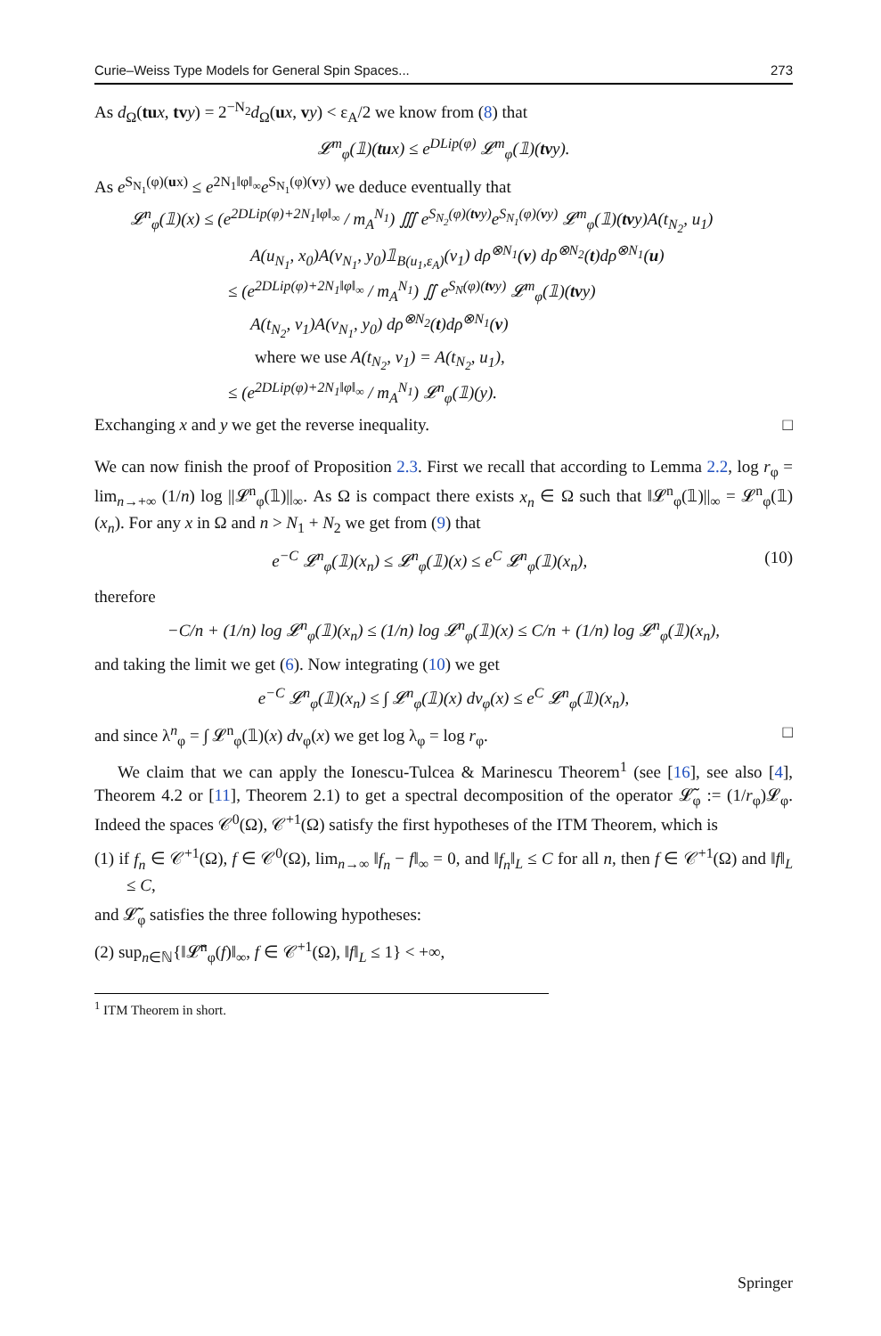Curie–Weiss Type Models for General Spin Spaces... 273
As d<sub>Ω</sub>(tu x, tv y) = 2<sup>−N<sub>2</sub></sup>d<sub>Ω</sub>(ux, vy) < ε<sub>A</sub>/2 we know from (8) that
𝓛<sup>m</sup><sub>φ</sub>(𝟙)(tux) ≤ e<sup>DLip(φ)</sup> 𝓛<sup>m</sup><sub>φ</sub>(𝟙)(tvy).
As e<sup>S<sub>N<sub>1</sub></sub>(φ)(ux)</sup> ≤ e<sup>2N<sub>1</sub>‖φ‖<sub>∞</sub></sup>e<sup>S<sub>N<sub>1</sub></sub>(φ)(vy)</sup> we deduce eventually that
𝓛<sup>n</sup><sub>φ</sub>(𝟙)(x) ≤ (e<sup>2DLip(φ)+2N<sub>1</sub>‖φ‖<sub>∞</sub></sup> / m<sub>A</sub><sup>N<sub>1</sub></sup>) ∭ e<sup>S<sub>N<sub>2</sub></sub>(φ)(tvy)</sup>e<sup>S<sub>N<sub>1</sub></sub>(φ)(vy)</sup> 𝓛<sup>m</sup><sub>φ</sub>(𝟙)(tvy)A(t<sub>N<sub>2</sub></sub>, u<sub>1</sub>)
A(u<sub>N<sub>1</sub></sub>, x<sub>0</sub>)A(v<sub>N<sub>1</sub></sub>, y<sub>0</sub>)𝟙<sub>B(u<sub>1</sub>,ε<sub>A</sub>)</sub>(v<sub>1</sub>) dρ<sup>⊗N<sub>1</sub></sup>(v) dρ<sup>⊗N<sub>2</sub></sup>(t)dρ<sup>⊗N<sub>1</sub></sup>(u)
≤ (e<sup>2DLip(φ)+2N<sub>1</sub>‖φ‖<sub>∞</sub></sup> / m<sub>A</sub><sup>N<sub>1</sub></sup>) ∬ e<sup>S<sub>N</sub>(φ)(tvy)</sup> 𝓛<sup>m</sup><sub>φ</sub>(𝟙)(tvy)
A(t<sub>N<sub>2</sub></sub>, v<sub>1</sub>)A(v<sub>N<sub>1</sub></sub>, y<sub>0</sub>) dρ<sup>⊗N<sub>2</sub></sup>(t)dρ<sup>⊗N<sub>1</sub></sup>(v)
where we use A(t<sub>N<sub>2</sub></sub>, v<sub>1</sub>) = A(t<sub>N<sub>2</sub></sub>, u<sub>1</sub>),
≤ (e<sup>2DLip(φ)+2N<sub>1</sub>‖φ‖<sub>∞</sub></sup> / m<sub>A</sub><sup>N<sub>1</sub></sup>) 𝓛<sup>n</sup><sub>φ</sub>(𝟙)(y).
Exchanging x and y we get the reverse inequality. □
We can now finish the proof of Proposition 2.3. First we recall that according to Lemma 2.2, log r<sub>φ</sub> = lim<sub>n→+∞</sub> (1/n) log ||𝓛<sup>n</sup><sub>φ</sub>(𝟙)||<sub>∞</sub>. As Ω is compact there exists x<sub>n</sub> ∈ Ω such that ‖𝓛<sup>n</sup><sub>φ</sub>(𝟙)||<sub>∞</sub> = 𝓛<sup>n</sup><sub>φ</sub>(𝟙)(x<sub>n</sub>). For any x in Ω and n > N<sub>1</sub> + N<sub>2</sub> we get from (9) that
e<sup>−C</sup> 𝓛<sup>n</sup><sub>φ</sub>(𝟙)(x<sub>n</sub>) ≤ 𝓛<sup>n</sup><sub>φ</sub>(𝟙)(x) ≤ e<sup>C</sup> 𝓛<sup>n</sup><sub>φ</sub>(𝟙)(x<sub>n</sub>), (10)
therefore
−C/n + (1/n) log 𝓛<sup>n</sup><sub>φ</sub>(𝟙)(x<sub>n</sub>) ≤ (1/n) log 𝓛<sup>n</sup><sub>φ</sub>(𝟙)(x) ≤ C/n + (1/n) log 𝓛<sup>n</sup><sub>φ</sub>(𝟙)(x<sub>n</sub>),
and taking the limit we get (6). Now integrating (10) we get
e<sup>−C</sup> 𝓛<sup>n</sup><sub>φ</sub>(𝟙)(x<sub>n</sub>) ≤ ∫ 𝓛<sup>n</sup><sub>φ</sub>(𝟙)(x) dν<sub>φ</sub>(x) ≤ e<sup>C</sup> 𝓛<sup>n</sup><sub>φ</sub>(𝟙)(x<sub>n</sub>),
and since λ<sup>n</sup><sub>φ</sub> = ∫ 𝓛<sup>n</sup><sub>φ</sub>(𝟙)(x) dν<sub>φ</sub>(x) we get log λ<sub>φ</sub> = log r<sub>φ</sub>. □
We claim that we can apply the Ionescu-Tulcea & Marinescu Theorem<sup>1</sup> (see [16], see also [4], Theorem 4.2 or [11], Theorem 2.1) to get a spectral decomposition of the operator 𝓛̃<sub>φ</sub> := (1/r<sub>φ</sub>)𝓛<sub>φ</sub>. Indeed the spaces 𝒞<sup>0</sup>(Ω), 𝒞<sup>+1</sup>(Ω) satisfy the first hypotheses of the ITM Theorem, which is
(1) if f<sub>n</sub> ∈ 𝒞<sup>+1</sup>(Ω), f ∈ 𝒞<sup>0</sup>(Ω), lim<sub>n→∞</sub> ‖f<sub>n</sub> − f‖<sub>∞</sub> = 0, and ‖f<sub>n</sub>‖<sub>L</sub> ≤ C for all n, then f ∈ 𝒞<sup>+1</sup>(Ω) and ‖f‖<sub>L</sub> ≤ C,
and 𝓛̃<sub>φ</sub> satisfies the three following hypotheses:
(2) sup<sub>n∈ℕ</sub>{‖𝓛̃<sup>n</sup><sub>φ</sub>(f)‖<sub>∞</sub>, f ∈ 𝒞<sup>+1</sup>(Ω), ‖f‖<sub>L</sub> ≤ 1} < +∞,
<sup>1</sup> ITM Theorem in short.
Springer